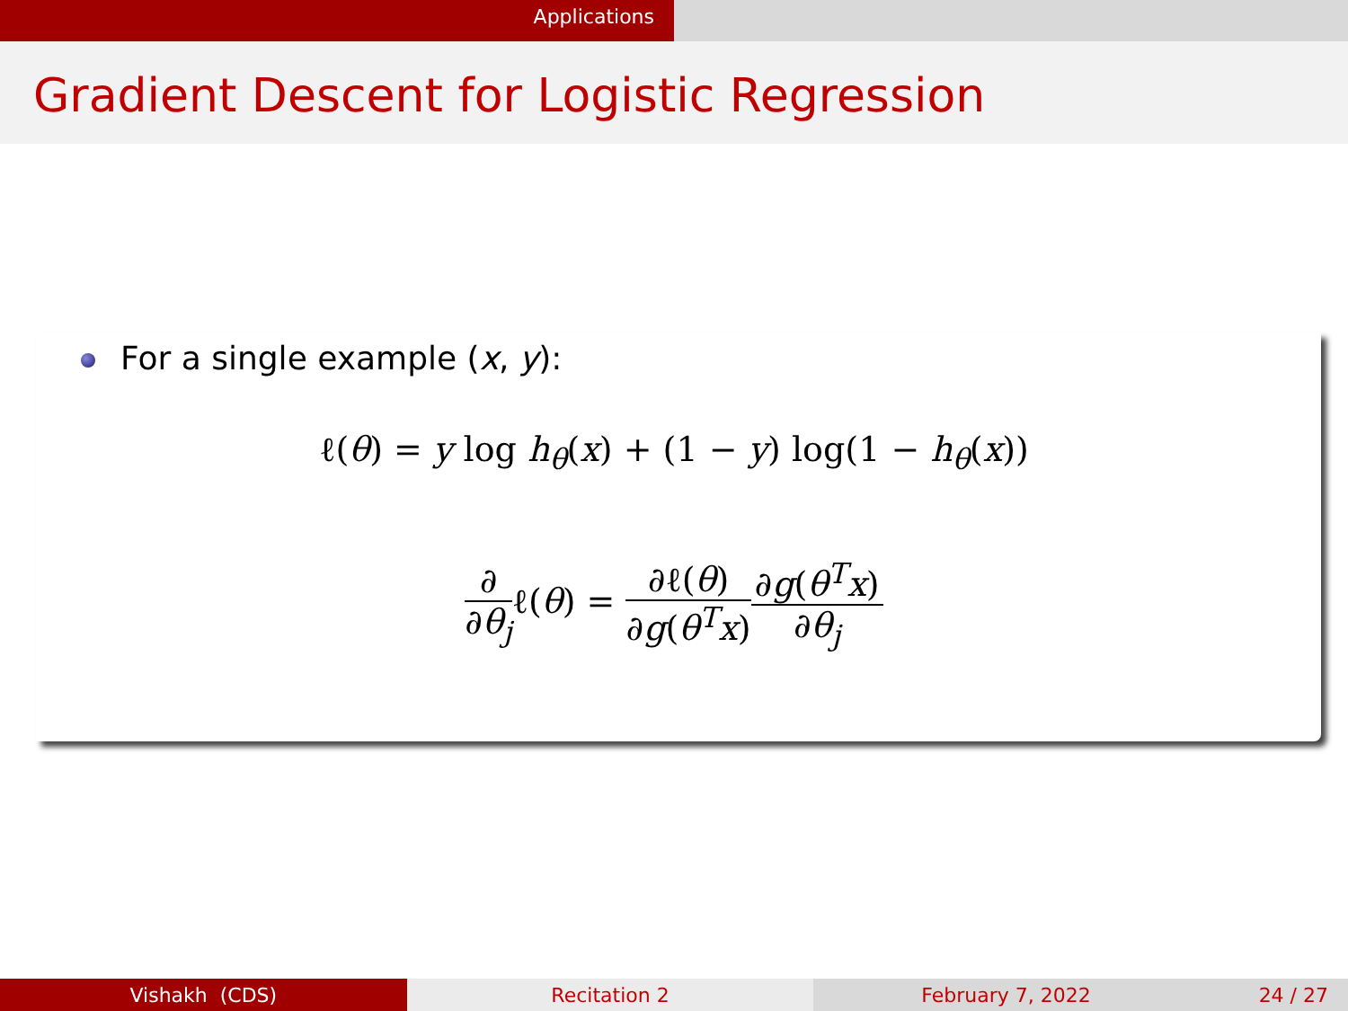Applications
Gradient Descent for Logistic Regression
For a single example (x, y):
ℓ(θ) = y log h<sub>θ</sub>(x) + (1 − y) log(1 − h<sub>θ</sub>(x))
∂ ∂θ<sub>j</sub>ℓ(θ) = ∂ℓ(θ) ∂g(θ<sup>T</sup>x)∂g(θ<sup>T</sup>x) ∂θ<sub>j</sub>
Vishakh (CDS) Recitation 2 February 7, 2022 24 / 27